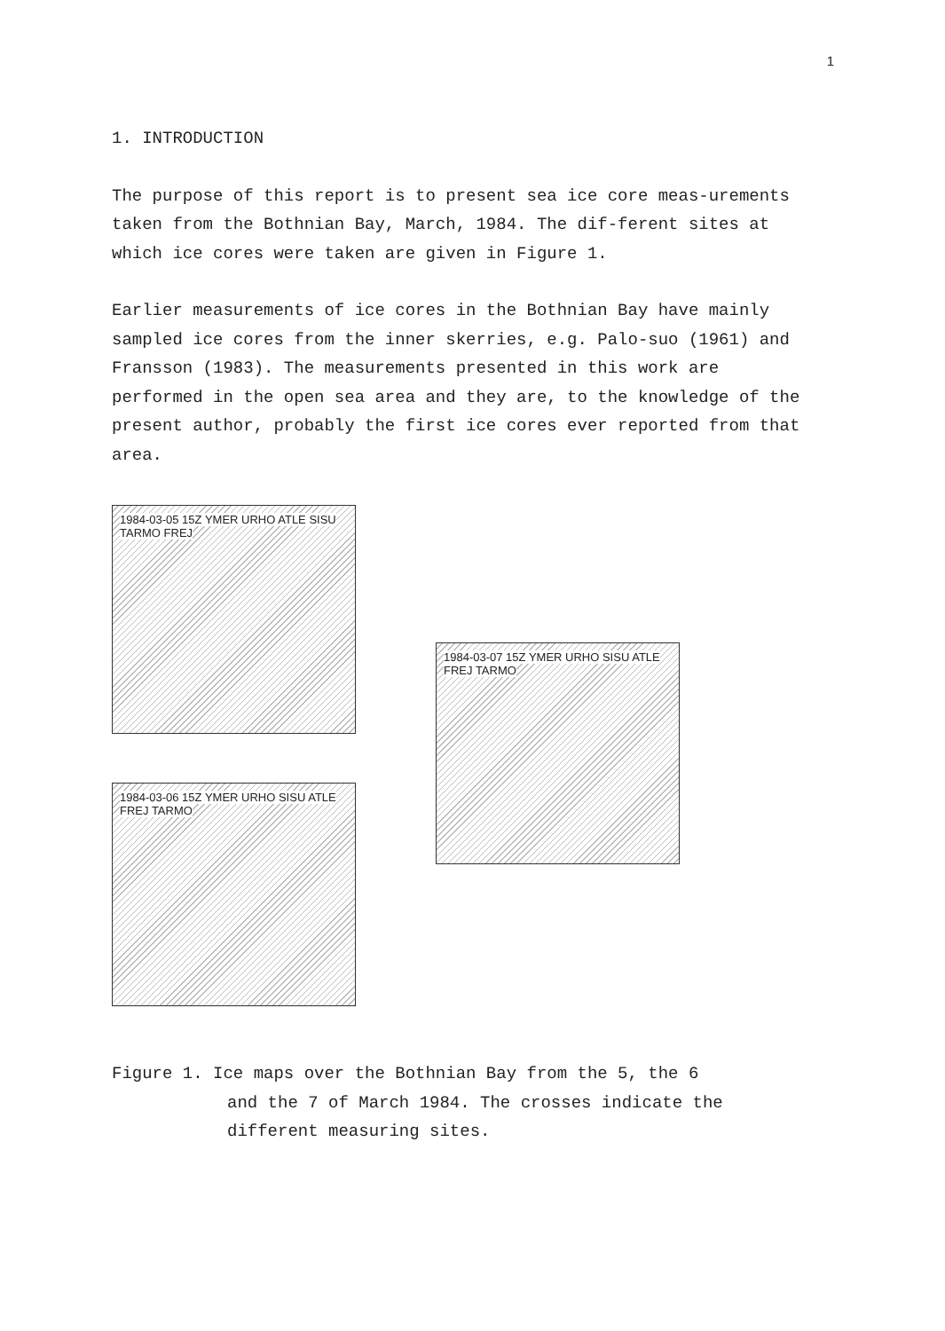1
1. INTRODUCTION
The purpose of this report is to present sea ice core meas-urements taken from the Bothnian Bay, March, 1984. The dif-ferent sites at which ice cores were taken are given in Figure 1.
Earlier measurements of ice cores in the Bothnian Bay have mainly sampled ice cores from the inner skerries, e.g. Palo-suo (1961) and Fransson (1983). The measurements presented in this work are performed in the open sea area and they are, to the knowledge of the present author, probably the first ice cores ever reported from that area.
1984-03-05 15Z YMER URHO ATLE SISU TARMO FREJ
1984-03-06 15Z YMER URHO SISU ATLE FREJ TARMO
1984-03-07 15Z YMER URHO SISU ATLE FREJ TARMO
Figure 1. Ice maps over the Bothnian Bay from the 5, the 6
and the 7 of March 1984. The crosses indicate the different measuring sites.